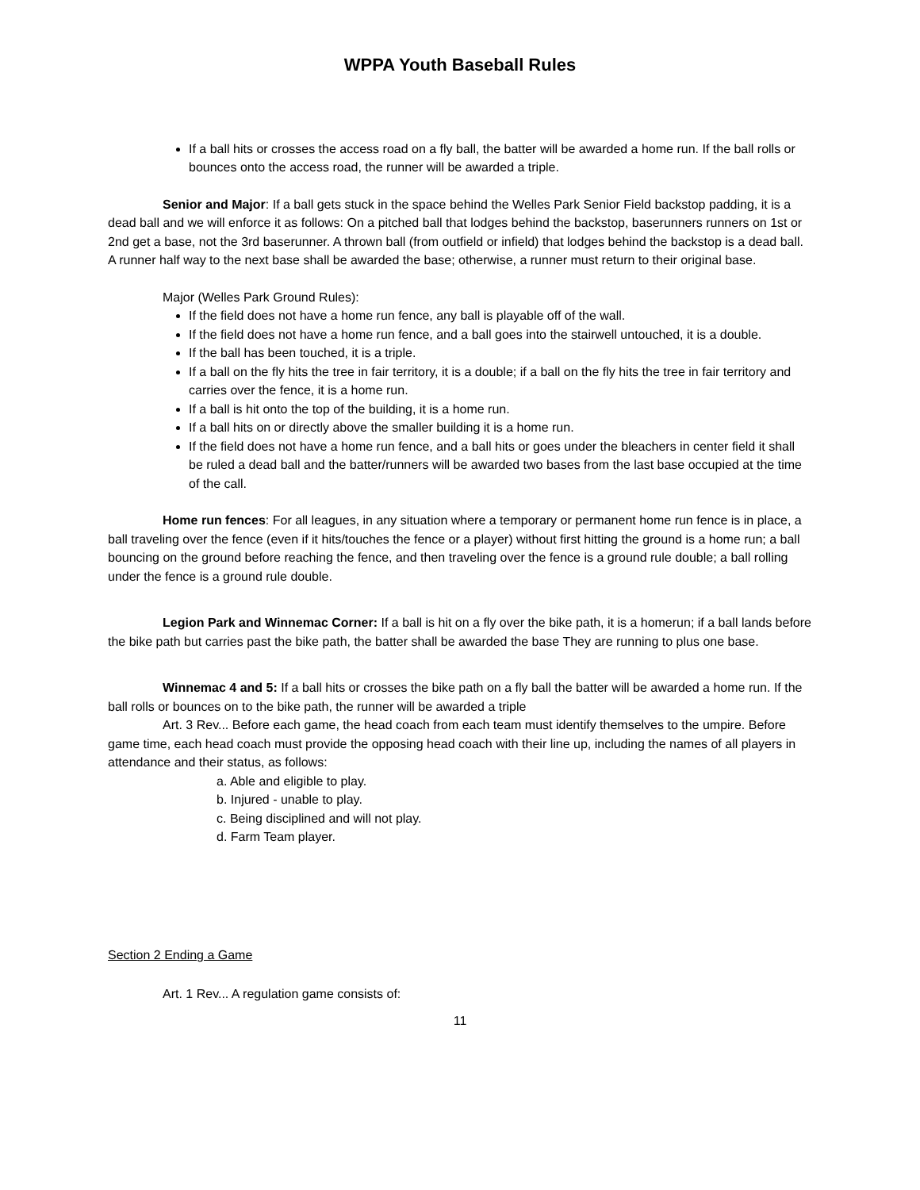WPPA Youth Baseball Rules
If a ball hits or crosses the access road on a fly ball, the batter will be awarded a home run. If the ball rolls or bounces onto the access road, the runner will be awarded a triple.
Senior and Major: If a ball gets stuck in the space behind the Welles Park Senior Field backstop padding, it is a dead ball and we will enforce it as follows: On a pitched ball that lodges behind the backstop, baserunners runners on 1st or 2nd get a base, not the 3rd baserunner. A thrown ball (from outfield or infield) that lodges behind the backstop is a dead ball. A runner half way to the next base shall be awarded the base; otherwise, a runner must return to their original base.
Major (Welles Park Ground Rules):
If the field does not have a home run fence, any ball is playable off of the wall.
If the field does not have a home run fence, and a ball goes into the stairwell untouched, it is a double.
If the ball has been touched, it is a triple.
If a ball on the fly hits the tree in fair territory, it is a double; if a ball on the fly hits the tree in fair territory and carries over the fence, it is a home run.
If a ball is hit onto the top of the building, it is a home run.
If a ball hits on or directly above the smaller building it is a home run.
If the field does not have a home run fence, and a ball hits or goes under the bleachers in center field it shall be ruled a dead ball and the batter/runners will be awarded two bases from the last base occupied at the time of the call.
Home run fences: For all leagues, in any situation where a temporary or permanent home run fence is in place, a ball traveling over the fence (even if it hits/touches the fence or a player) without first hitting the ground is a home run; a ball bouncing on the ground before reaching the fence, and then traveling over the fence is a ground rule double; a ball rolling under the fence is a ground rule double.
Legion Park and Winnemac Corner: If a ball is hit on a fly over the bike path, it is a homerun; if a ball lands before the bike path but carries past the bike path, the batter shall be awarded the base They are running to plus one base.
Winnemac 4 and 5: If a ball hits or crosses the bike path on a fly ball the batter will be awarded a home run. If the ball rolls or bounces on to the bike path, the runner will be awarded a triple
Art. 3 Rev... Before each game, the head coach from each team must identify themselves to the umpire. Before game time, each head coach must provide the opposing head coach with their line up, including the names of all players in attendance and their status, as follows:
a. Able and eligible to play.
b. Injured - unable to play.
c. Being disciplined and will not play.
d. Farm Team player.
Section 2 Ending a Game
Art. 1 Rev... A regulation game consists of:
11